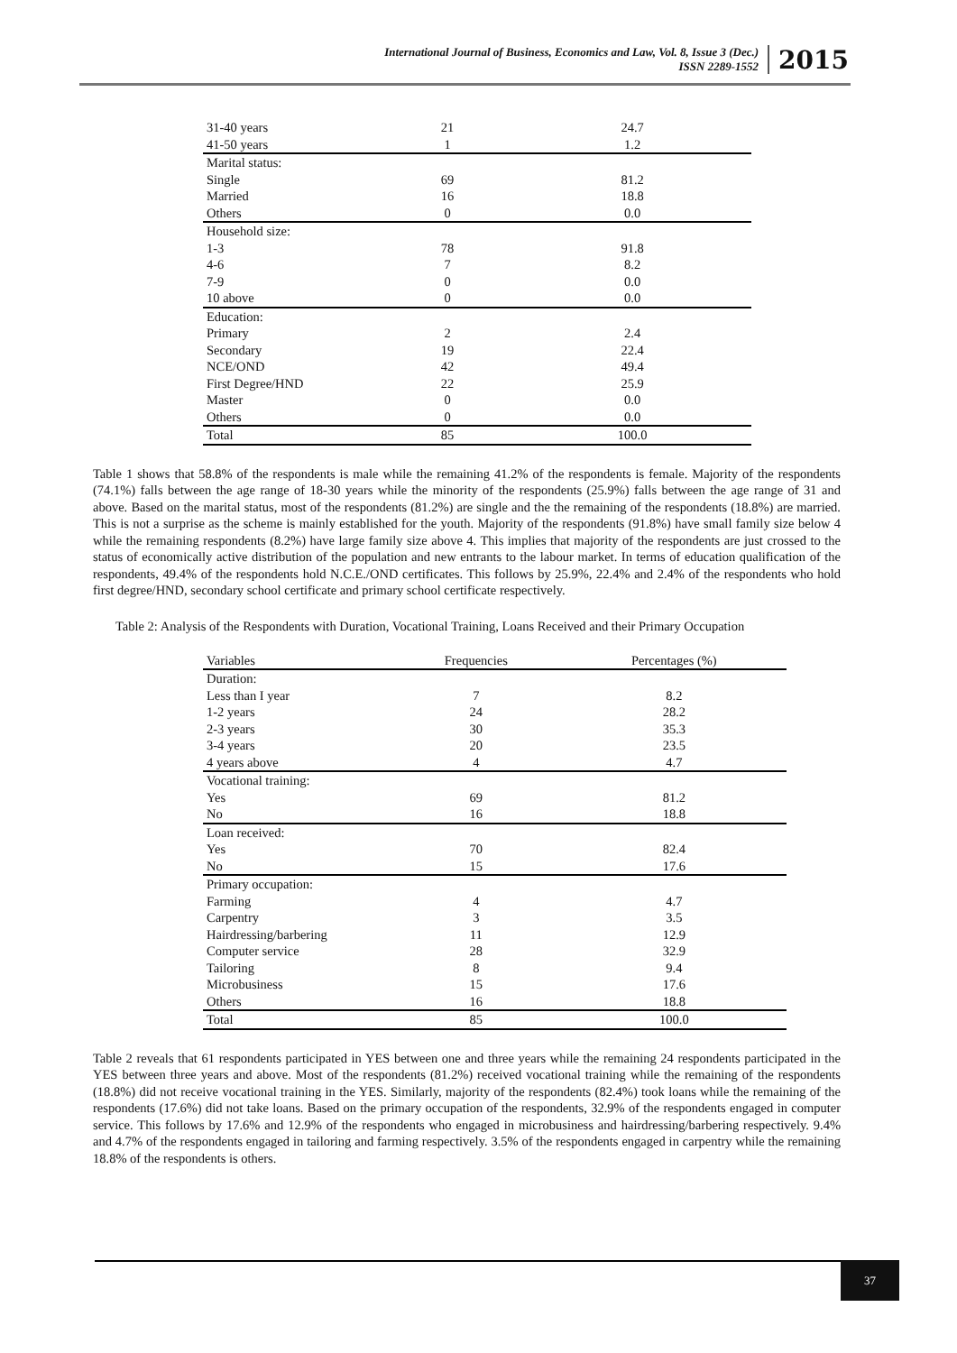International Journal of Business, Economics and Law, Vol. 8, Issue 3 (Dec.)
ISSN 2289-1552
2015
| 31-40 years | 21 | 24.7 |
| 41-50 years | 1 | 1.2 |
| Marital status: | | |
| Single | 69 | 81.2 |
| Married | 16 | 18.8 |
| Others | 0 | 0.0 |
| Household size: | | |
| 1-3 | 78 | 91.8 |
| 4-6 | 7 | 8.2 |
| 7-9 | 0 | 0.0 |
| 10 above | 0 | 0.0 |
| Education: | | |
| Primary | 2 | 2.4 |
| Secondary | 19 | 22.4 |
| NCE/OND | 42 | 49.4 |
| First Degree/HND | 22 | 25.9 |
| Master | 0 | 0.0 |
| Others | 0 | 0.0 |
| Total | 85 | 100.0 |
Table 1 shows that 58.8% of the respondents is male while the remaining 41.2% of the respondents is female. Majority of the respondents (74.1%) falls between the age range of 18-30 years while the minority of the respondents (25.9%) falls between the age range of 31 and above. Based on the marital status, most of the respondents (81.2%) are single and the the remaining of the respondents (18.8%) are married. This is not a surprise as the scheme is mainly established for the youth. Majority of the respondents (91.8%) have small family size below 4 while the remaining respondents (8.2%) have large family size above 4. This implies that majority of the respondents are just crossed to the status of economically active distribution of the population and new entrants to the labour market. In terms of education qualification of the respondents, 49.4% of the respondents hold N.C.E./OND certificates. This follows by 25.9%, 22.4% and 2.4% of the respondents who hold first degree/HND, secondary school certificate and primary school certificate respectively.
Table 2: Analysis of the Respondents with Duration, Vocational Training, Loans Received and their Primary Occupation
| Variables | Frequencies | Percentages (%) |
| --- | --- | --- |
| Duration: | | |
| Less than I year | 7 | 8.2 |
| 1-2 years | 24 | 28.2 |
| 2-3 years | 30 | 35.3 |
| 3-4 years | 20 | 23.5 |
| 4 years above | 4 | 4.7 |
| Vocational training: | | |
| Yes | 69 | 81.2 |
| No | 16 | 18.8 |
| Loan received: | | |
| Yes | 70 | 82.4 |
| No | 15 | 17.6 |
| Primary occupation: | | |
| Farming | 4 | 4.7 |
| Carpentry | 3 | 3.5 |
| Hairdressing/barbering | 11 | 12.9 |
| Computer service | 28 | 32.9 |
| Tailoring | 8 | 9.4 |
| Microbusiness | 15 | 17.6 |
| Others | 16 | 18.8 |
| Total | 85 | 100.0 |
Table 2 reveals that 61 respondents participated in YES between one and three years while the remaining 24 respondents participated in the YES between three years and above. Most of the respondents (81.2%) received vocational training while the remaining of the respondents (18.8%) did not receive vocational training in the YES. Similarly, majority of the respondents (82.4%) took loans while the remaining of the respondents (17.6%) did not take loans. Based on the primary occupation of the respondents, 32.9% of the respondents engaged in computer service. This follows by 17.6% and 12.9% of the respondents who engaged in microbusiness and hairdressing/barbering respectively. 9.4% and 4.7% of the respondents engaged in tailoring and farming respectively. 3.5% of the respondents engaged in carpentry while the remaining 18.8% of the respondents is others.
37